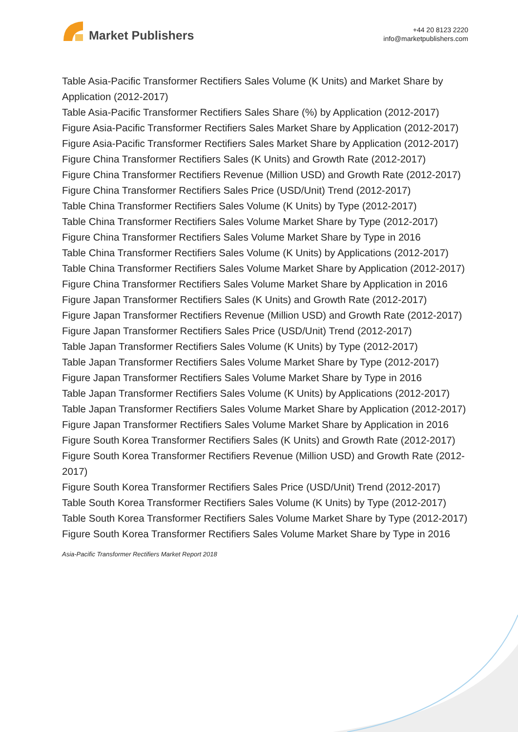Market Publishers
+44 20 8123 2220
info@marketpublishers.com
Table Asia-Pacific Transformer Rectifiers Sales Volume (K Units) and Market Share by Application (2012-2017)
Table Asia-Pacific Transformer Rectifiers Sales Share (%) by Application (2012-2017)
Figure Asia-Pacific Transformer Rectifiers Sales Market Share by Application (2012-2017)
Figure Asia-Pacific Transformer Rectifiers Sales Market Share by Application (2012-2017)
Figure China Transformer Rectifiers Sales (K Units) and Growth Rate (2012-2017)
Figure China Transformer Rectifiers Revenue (Million USD) and Growth Rate (2012-2017)
Figure China Transformer Rectifiers Sales Price (USD/Unit) Trend (2012-2017)
Table China Transformer Rectifiers Sales Volume (K Units) by Type (2012-2017)
Table China Transformer Rectifiers Sales Volume Market Share by Type (2012-2017)
Figure China Transformer Rectifiers Sales Volume Market Share by Type in 2016
Table China Transformer Rectifiers Sales Volume (K Units) by Applications (2012-2017)
Table China Transformer Rectifiers Sales Volume Market Share by Application (2012-2017)
Figure China Transformer Rectifiers Sales Volume Market Share by Application in 2016
Figure Japan Transformer Rectifiers Sales (K Units) and Growth Rate (2012-2017)
Figure Japan Transformer Rectifiers Revenue (Million USD) and Growth Rate (2012-2017)
Figure Japan Transformer Rectifiers Sales Price (USD/Unit) Trend (2012-2017)
Table Japan Transformer Rectifiers Sales Volume (K Units) by Type (2012-2017)
Table Japan Transformer Rectifiers Sales Volume Market Share by Type (2012-2017)
Figure Japan Transformer Rectifiers Sales Volume Market Share by Type in 2016
Table Japan Transformer Rectifiers Sales Volume (K Units) by Applications (2012-2017)
Table Japan Transformer Rectifiers Sales Volume Market Share by Application (2012-2017)
Figure Japan Transformer Rectifiers Sales Volume Market Share by Application in 2016
Figure South Korea Transformer Rectifiers Sales (K Units) and Growth Rate (2012-2017)
Figure South Korea Transformer Rectifiers Revenue (Million USD) and Growth Rate (2012-2017)
Figure South Korea Transformer Rectifiers Sales Price (USD/Unit) Trend (2012-2017)
Table South Korea Transformer Rectifiers Sales Volume (K Units) by Type (2012-2017)
Table South Korea Transformer Rectifiers Sales Volume Market Share by Type (2012-2017)
Figure South Korea Transformer Rectifiers Sales Volume Market Share by Type in 2016
Asia-Pacific Transformer Rectifiers Market Report 2018